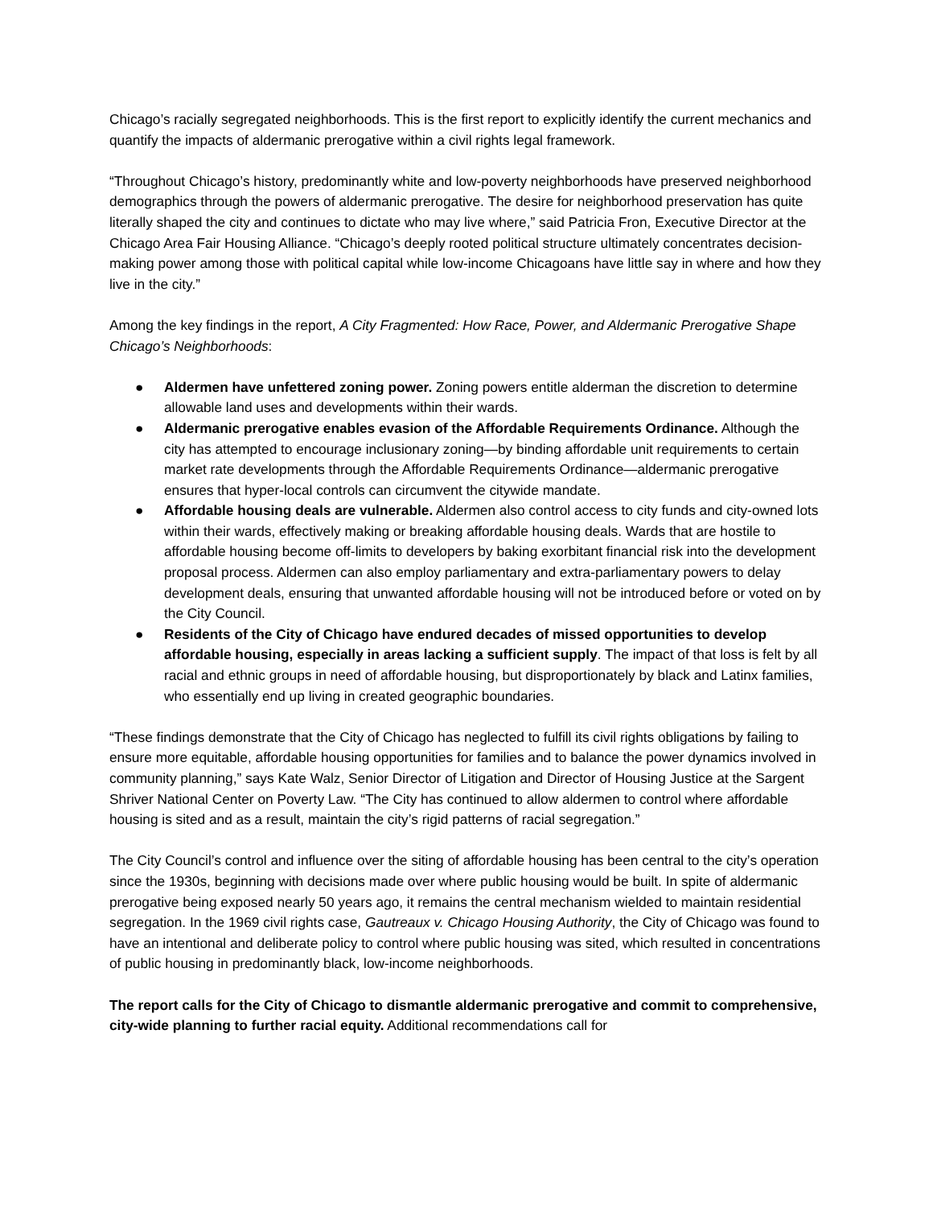Chicago’s racially segregated neighborhoods. This is the first report to explicitly identify the current mechanics and quantify the impacts of aldermanic prerogative within a civil rights legal framework.
“Throughout Chicago’s history, predominantly white and low-poverty neighborhoods have preserved neighborhood demographics through the powers of aldermanic prerogative. The desire for neighborhood preservation has quite literally shaped the city and continues to dictate who may live where,” said Patricia Fron, Executive Director at the Chicago Area Fair Housing Alliance. “Chicago’s deeply rooted political structure ultimately concentrates decision-making power among those with political capital while low-income Chicagoans have little say in where and how they live in the city.”
Among the key findings in the report, A City Fragmented: How Race, Power, and Aldermanic Prerogative Shape Chicago’s Neighborhoods:
● Aldermen have unfettered zoning power. Zoning powers entitle alderman the discretion to determine allowable land uses and developments within their wards.
● Aldermanic prerogative enables evasion of the Affordable Requirements Ordinance. Although the city has attempted to encourage inclusionary zoning—by binding affordable unit requirements to certain market rate developments through the Affordable Requirements Ordinance—aldermanic prerogative ensures that hyper-local controls can circumvent the citywide mandate.
● Affordable housing deals are vulnerable. Aldermen also control access to city funds and city-owned lots within their wards, effectively making or breaking affordable housing deals. Wards that are hostile to affordable housing become off-limits to developers by baking exorbitant financial risk into the development proposal process. Aldermen can also employ parliamentary and extra-parliamentary powers to delay development deals, ensuring that unwanted affordable housing will not be introduced before or voted on by the City Council.
● Residents of the City of Chicago have endured decades of missed opportunities to develop affordable housing, especially in areas lacking a sufficient supply. The impact of that loss is felt by all racial and ethnic groups in need of affordable housing, but disproportionately by black and Latinx families, who essentially end up living in created geographic boundaries.
“These findings demonstrate that the City of Chicago has neglected to fulfill its civil rights obligations by failing to ensure more equitable, affordable housing opportunities for families and to balance the power dynamics involved in community planning,” says Kate Walz, Senior Director of Litigation and Director of Housing Justice at the Sargent Shriver National Center on Poverty Law. “The City has continued to allow aldermen to control where affordable housing is sited and as a result, maintain the city’s rigid patterns of racial segregation.”
The City Council’s control and influence over the siting of affordable housing has been central to the city’s operation since the 1930s, beginning with decisions made over where public housing would be built. In spite of aldermanic prerogative being exposed nearly 50 years ago, it remains the central mechanism wielded to maintain residential segregation. In the 1969 civil rights case, Gautreaux v. Chicago Housing Authority, the City of Chicago was found to have an intentional and deliberate policy to control where public housing was sited, which resulted in concentrations of public housing in predominantly black, low-income neighborhoods.
The report calls for the City of Chicago to dismantle aldermanic prerogative and commit to comprehensive, city-wide planning to further racial equity. Additional recommendations call for